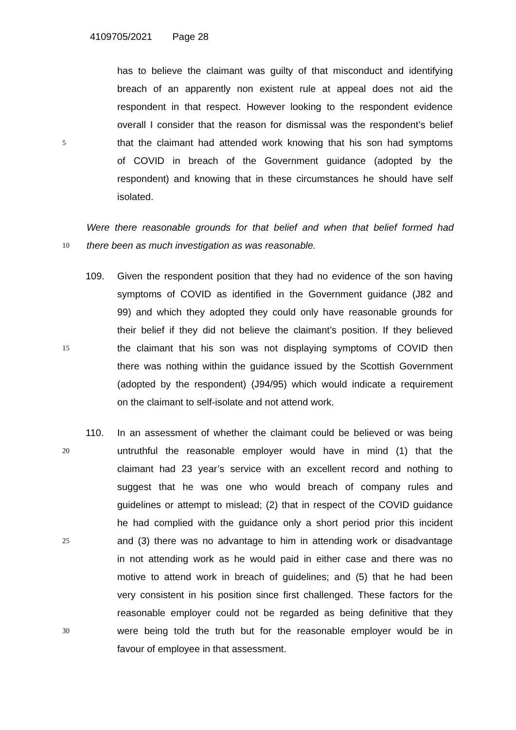4109705/2021 Page 28
has to believe the claimant was guilty of that misconduct and identifying
breach of an apparently non existent rule at appeal does not aid the
respondent in that respect. However looking to the respondent evidence
overall I consider that the reason for dismissal was the respondent’s belief
5
that the claimant had attended work knowing that his son had symptoms
of COVID in breach of the Government guidance (adopted by the
respondent) and knowing that in these circumstances he should have self
isolated.
Were there reasonable grounds for that belief and when that belief formed had
10
there been as much investigation as was reasonable.
109. Given the respondent position that they had no evidence of the son having
symptoms of COVID as identified in the Government guidance (J82 and
99) and which they adopted they could only have reasonable grounds for
their belief if they did not believe the claimant’s position. If they believed
15
the claimant that his son was not displaying symptoms of COVID then
there was nothing within the guidance issued by the Scottish Government
(adopted by the respondent) (J94/95) which would indicate a requirement
on the claimant to self-isolate and not attend work.
110. In an assessment of whether the claimant could be believed or was being
20
untruthful the reasonable employer would have in mind (1) that the
claimant had 23 year’s service with an excellent record and nothing to
suggest that he was one who would breach of company rules and
guidelines or attempt to mislead; (2) that in respect of the COVID guidance
he had complied with the guidance only a short period prior this incident
25
and (3) there was no advantage to him in attending work or disadvantage
in not attending work as he would paid in either case and there was no
motive to attend work in breach of guidelines; and (5) that he had been
very consistent in his position since first challenged. These factors for the
reasonable employer could not be regarded as being definitive that they
30
were being told the truth but for the reasonable employer would be in
favour of employee in that assessment.